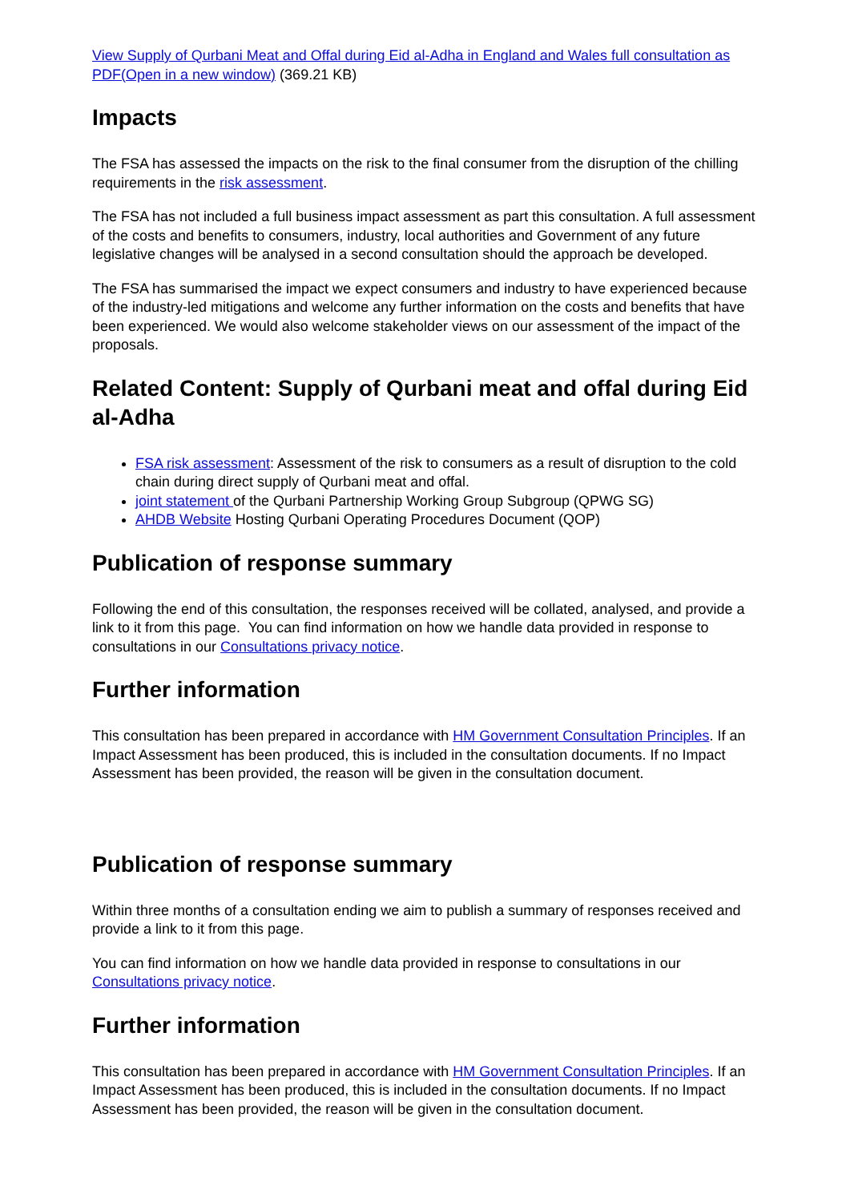View Supply of Qurbani Meat and Offal during Eid al-Adha in England and Wales full consultation as PDF(Open in a new window) (369.21 KB)
Impacts
The FSA has assessed the impacts on the risk to the final consumer from the disruption of the chilling requirements in the risk assessment.
The FSA has not included a full business impact assessment as part this consultation. A full assessment of the costs and benefits to consumers, industry, local authorities and Government of any future legislative changes will be analysed in a second consultation should the approach be developed.
The FSA has summarised the impact we expect consumers and industry to have experienced because of the industry-led mitigations and welcome any further information on the costs and benefits that have been experienced. We would also welcome stakeholder views on our assessment of the impact of the proposals.
Related Content: Supply of Qurbani meat and offal during Eid al-Adha
FSA risk assessment: Assessment of the risk to consumers as a result of disruption to the cold chain during direct supply of Qurbani meat and offal.
joint statement of the Qurbani Partnership Working Group Subgroup (QPWG SG)
AHDB Website Hosting Qurbani Operating Procedures Document (QOP)
Publication of response summary
Following the end of this consultation, the responses received will be collated, analysed, and provide a link to it from this page. You can find information on how we handle data provided in response to consultations in our Consultations privacy notice.
Further information
This consultation has been prepared in accordance with HM Government Consultation Principles. If an Impact Assessment has been produced, this is included in the consultation documents. If no Impact Assessment has been provided, the reason will be given in the consultation document.
Publication of response summary
Within three months of a consultation ending we aim to publish a summary of responses received and provide a link to it from this page.
You can find information on how we handle data provided in response to consultations in our Consultations privacy notice.
Further information
This consultation has been prepared in accordance with HM Government Consultation Principles. If an Impact Assessment has been produced, this is included in the consultation documents. If no Impact Assessment has been provided, the reason will be given in the consultation document.